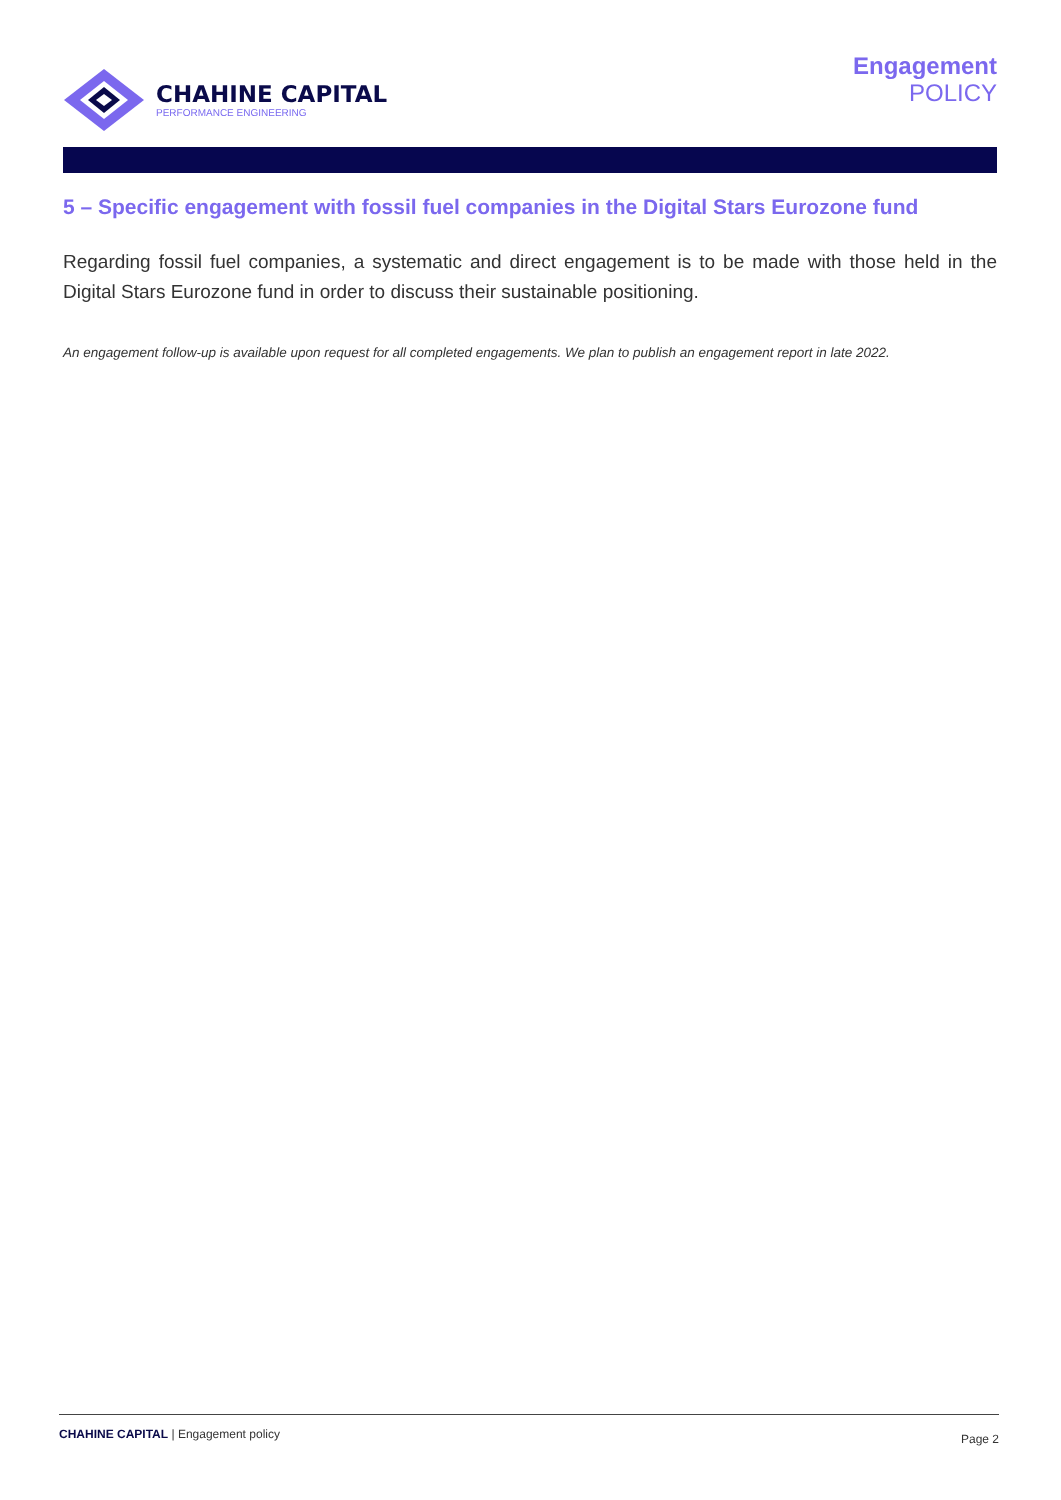CHAHINE CAPITAL
PERFORMANCE ENGINEERING
Engagement
POLICY
5 – Specific engagement with fossil fuel companies in the Digital Stars Eurozone fund
Regarding fossil fuel companies, a systematic and direct engagement is to be made with those held in the Digital Stars Eurozone fund in order to discuss their sustainable positioning.
An engagement follow-up is available upon request for all completed engagements. We plan to publish an engagement report in late 2022.
CHAHINE CAPITAL | Engagement policy
Page 2